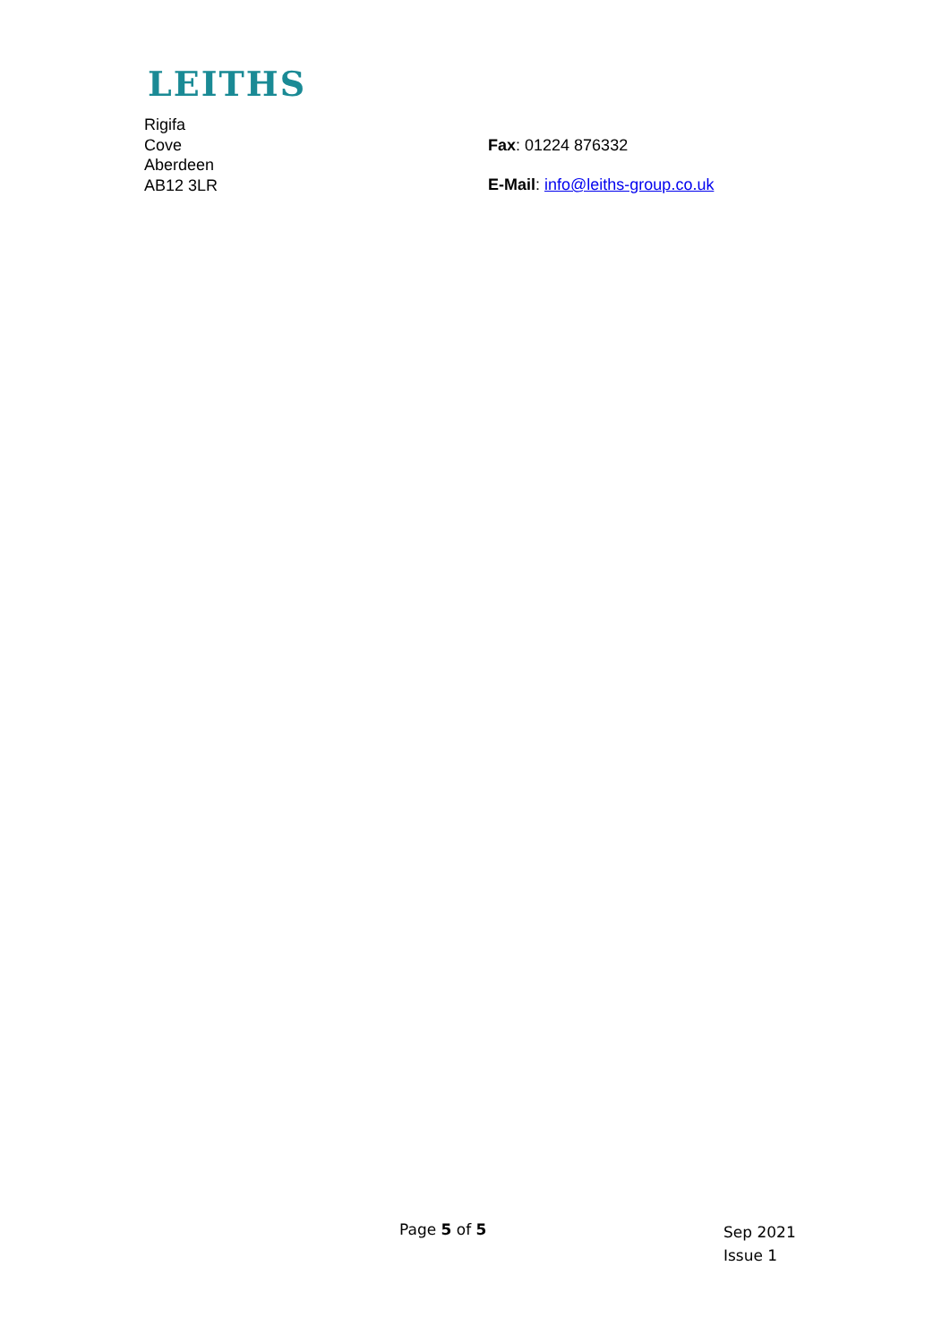LEITHS
Rigifa
Cove
Aberdeen
AB12 3LR
Fax: 01224 876332
E-Mail: info@leiths-group.co.uk
Page 5 of 5
Sep 2021
Issue 1